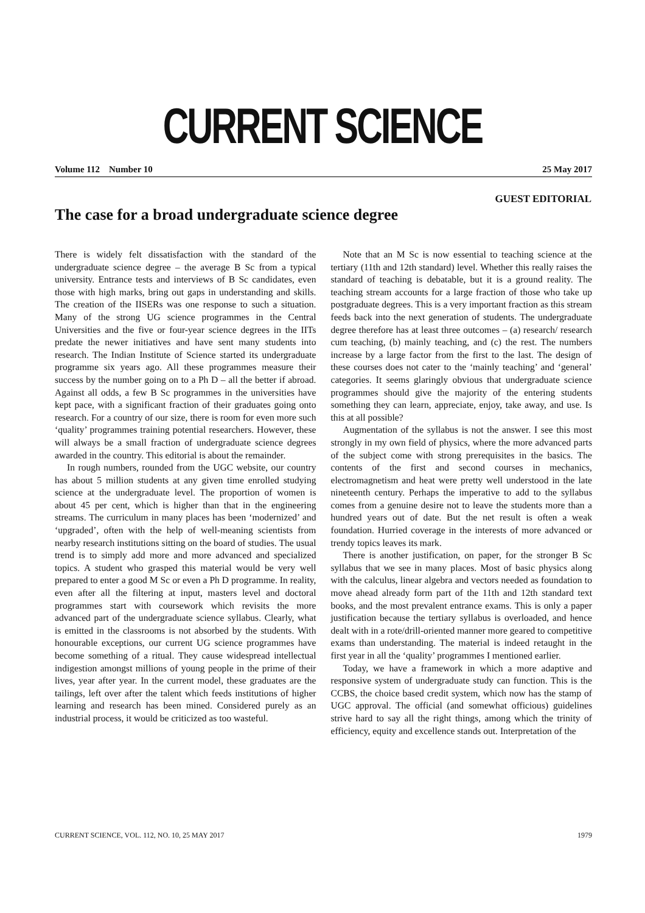CURRENT SCIENCE
Volume 112 Number 10 25 May 2017
GUEST EDITORIAL
The case for a broad undergraduate science degree
There is widely felt dissatisfaction with the standard of the undergraduate science degree – the average B Sc from a typical university. Entrance tests and interviews of B Sc candidates, even those with high marks, bring out gaps in understanding and skills. The creation of the IISERs was one response to such a situation. Many of the strong UG science programmes in the Central Universities and the five or four-year science degrees in the IITs predate the newer initiatives and have sent many students into research. The Indian Institute of Science started its undergraduate programme six years ago. All these programmes measure their success by the number going on to a Ph D – all the better if abroad. Against all odds, a few B Sc programmes in the universities have kept pace, with a significant fraction of their graduates going onto research. For a country of our size, there is room for even more such ‘quality’ programmes training potential researchers. However, these will always be a small fraction of undergraduate science degrees awarded in the country. This editorial is about the remainder.
In rough numbers, rounded from the UGC website, our country has about 5 million students at any given time enrolled studying science at the undergraduate level. The proportion of women is about 45 per cent, which is higher than that in the engineering streams. The curriculum in many places has been ‘modernized’ and ‘upgraded’, often with the help of well-meaning scientists from nearby research institutions sitting on the board of studies. The usual trend is to simply add more and more advanced and specialized topics. A student who grasped this material would be very well prepared to enter a good M Sc or even a Ph D programme. In reality, even after all the filtering at input, masters level and doctoral programmes start with coursework which revisits the more advanced part of the undergraduate science syllabus. Clearly, what is emitted in the classrooms is not absorbed by the students. With honourable exceptions, our current UG science programmes have become something of a ritual. They cause widespread intellectual indigestion amongst millions of young people in the prime of their lives, year after year. In the current model, these graduates are the tailings, left over after the talent which feeds institutions of higher learning and research has been mined. Considered purely as an industrial process, it would be criticized as too wasteful.
Note that an M Sc is now essential to teaching science at the tertiary (11th and 12th standard) level. Whether this really raises the standard of teaching is debatable, but it is a ground reality. The teaching stream accounts for a large fraction of those who take up postgraduate degrees. This is a very important fraction as this stream feeds back into the next generation of students. The undergraduate degree therefore has at least three outcomes – (a) research/ research cum teaching, (b) mainly teaching, and (c) the rest. The numbers increase by a large factor from the first to the last. The design of these courses does not cater to the ‘mainly teaching’ and ‘general’ categories. It seems glaringly obvious that undergraduate science programmes should give the majority of the entering students something they can learn, appreciate, enjoy, take away, and use. Is this at all possible?
Augmentation of the syllabus is not the answer. I see this most strongly in my own field of physics, where the more advanced parts of the subject come with strong prerequisites in the basics. The contents of the first and second courses in mechanics, electromagnetism and heat were pretty well understood in the late nineteenth century. Perhaps the imperative to add to the syllabus comes from a genuine desire not to leave the students more than a hundred years out of date. But the net result is often a weak foundation. Hurried coverage in the interests of more advanced or trendy topics leaves its mark.
There is another justification, on paper, for the stronger B Sc syllabus that we see in many places. Most of basic physics along with the calculus, linear algebra and vectors needed as foundation to move ahead already form part of the 11th and 12th standard text books, and the most prevalent entrance exams. This is only a paper justification because the tertiary syllabus is overloaded, and hence dealt with in a rote/drill-oriented manner more geared to competitive exams than understanding. The material is indeed retaught in the first year in all the ‘quality’ programmes I mentioned earlier.
Today, we have a framework in which a more adaptive and responsive system of undergraduate study can function. This is the CCBS, the choice based credit system, which now has the stamp of UGC approval. The official (and somewhat officious) guidelines strive hard to say all the right things, among which the trinity of efficiency, equity and excellence stands out. Interpretation of the
CURRENT SCIENCE, VOL. 112, NO. 10, 25 MAY 2017 1979